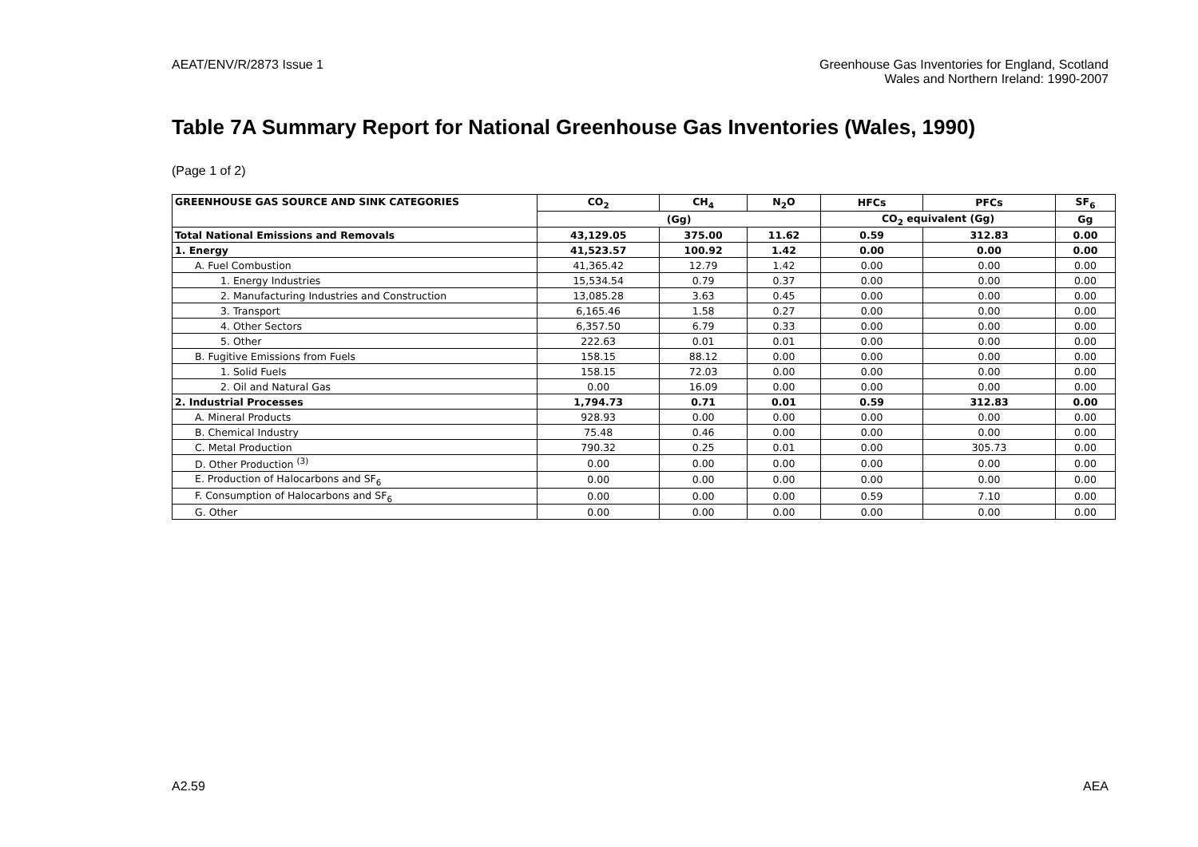AEAT/ENV/R/2873 Issue 1 Greenhouse Gas Inventories for England, Scotland
Wales and Northern Ireland: 1990-2007
Table 7A Summary Report for National Greenhouse Gas Inventories (Wales, 1990)
(Page 1 of 2)
| GREENHOUSE GAS SOURCE AND SINK CATEGORIES | CO<sub>2</sub> | CH<sub>4</sub> | N<sub>2</sub>O | HFCs | PFCs | SF<sub>6</sub> |
| --- | --- | --- | --- | --- | --- | --- |
| | (Gg) | | | CO<sub>2</sub> equivalent (Gg) | | Gg |
| Total National Emissions and Removals | 43,129.05 | 375.00 | 11.62 | 0.59 | 312.83 | 0.00 |
| 1. Energy | 41,523.57 | 100.92 | 1.42 | 0.00 | 0.00 | 0.00 |
| A. Fuel Combustion | 41,365.42 | 12.79 | 1.42 | 0.00 | 0.00 | 0.00 |
| 1. Energy Industries | 15,534.54 | 0.79 | 0.37 | 0.00 | 0.00 | 0.00 |
| 2. Manufacturing Industries and Construction | 13,085.28 | 3.63 | 0.45 | 0.00 | 0.00 | 0.00 |
| 3. Transport | 6,165.46 | 1.58 | 0.27 | 0.00 | 0.00 | 0.00 |
| 4. Other Sectors | 6,357.50 | 6.79 | 0.33 | 0.00 | 0.00 | 0.00 |
| 5. Other | 222.63 | 0.01 | 0.01 | 0.00 | 0.00 | 0.00 |
| B. Fugitive Emissions from Fuels | 158.15 | 88.12 | 0.00 | 0.00 | 0.00 | 0.00 |
| 1. Solid Fuels | 158.15 | 72.03 | 0.00 | 0.00 | 0.00 | 0.00 |
| 2. Oil and Natural Gas | 0.00 | 16.09 | 0.00 | 0.00 | 0.00 | 0.00 |
| 2. Industrial Processes | 1,794.73 | 0.71 | 0.01 | 0.59 | 312.83 | 0.00 |
| A. Mineral Products | 928.93 | 0.00 | 0.00 | 0.00 | 0.00 | 0.00 |
| B. Chemical Industry | 75.48 | 0.46 | 0.00 | 0.00 | 0.00 | 0.00 |
| C. Metal Production | 790.32 | 0.25 | 0.01 | 0.00 | 305.73 | 0.00 |
| D. Other Production <sup>(3)</sup> | 0.00 | 0.00 | 0.00 | 0.00 | 0.00 | 0.00 |
| E. Production of Halocarbons and SF<sub>6</sub> | 0.00 | 0.00 | 0.00 | 0.00 | 0.00 | 0.00 |
| F. Consumption of Halocarbons and SF<sub>6</sub> | 0.00 | 0.00 | 0.00 | 0.59 | 7.10 | 0.00 |
| G. Other | 0.00 | 0.00 | 0.00 | 0.00 | 0.00 | 0.00 |
A2.59 AEA